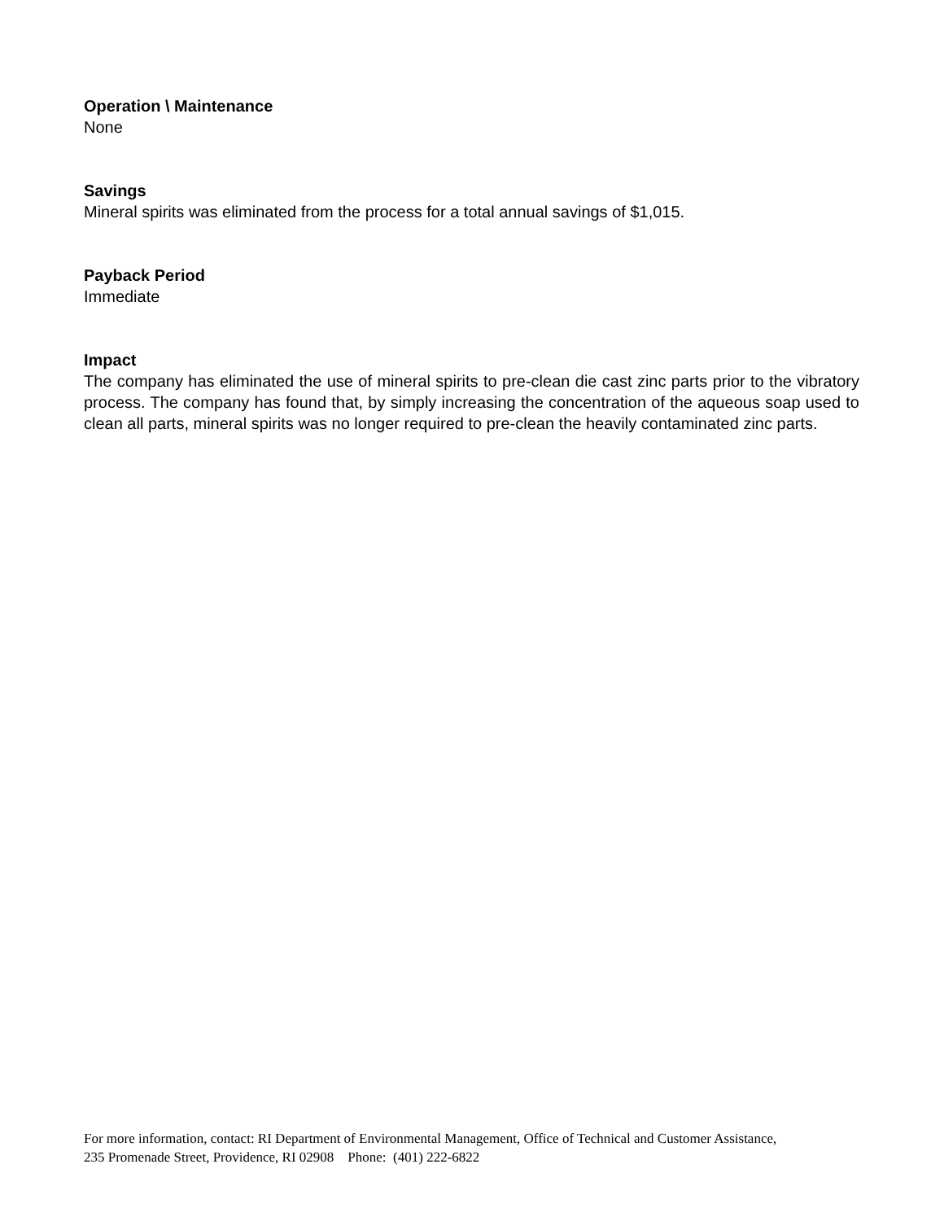Operation \ Maintenance
None
Savings
Mineral spirits was eliminated from the process for a total annual savings of $1,015.
Payback Period
Immediate
Impact
The company has eliminated the use of mineral spirits to pre-clean die cast zinc parts prior to the vibratory process. The company has found that, by simply increasing the concentration of the aqueous soap used to clean all parts, mineral spirits was no longer required to pre-clean the heavily contaminated zinc parts.
For more information, contact: RI Department of Environmental Management, Office of Technical and Customer Assistance,
235 Promenade Street, Providence, RI 02908 Phone: (401) 222-6822